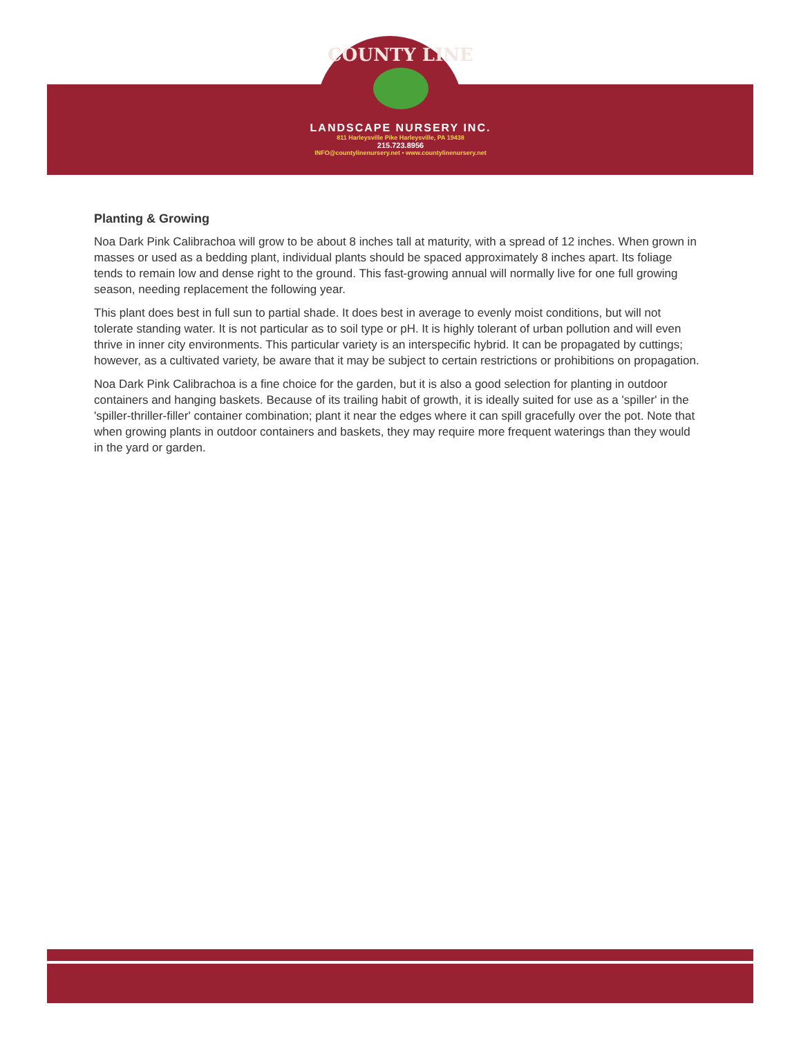COUNTY LINE
LANDSCAPE NURSERY INC.
811 Harleysville Pike Harleysville, PA 19438
215.723.8956
INFO@countylinenursery.net • www.countylinenursery.net
Planting & Growing
Noa Dark Pink Calibrachoa will grow to be about 8 inches tall at maturity, with a spread of 12 inches. When grown in masses or used as a bedding plant, individual plants should be spaced approximately 8 inches apart. Its foliage tends to remain low and dense right to the ground. This fast-growing annual will normally live for one full growing season, needing replacement the following year.
This plant does best in full sun to partial shade. It does best in average to evenly moist conditions, but will not tolerate standing water. It is not particular as to soil type or pH. It is highly tolerant of urban pollution and will even thrive in inner city environments. This particular variety is an interspecific hybrid. It can be propagated by cuttings; however, as a cultivated variety, be aware that it may be subject to certain restrictions or prohibitions on propagation.
Noa Dark Pink Calibrachoa is a fine choice for the garden, but it is also a good selection for planting in outdoor containers and hanging baskets. Because of its trailing habit of growth, it is ideally suited for use as a 'spiller' in the 'spiller-thriller-filler' container combination; plant it near the edges where it can spill gracefully over the pot. Note that when growing plants in outdoor containers and baskets, they may require more frequent waterings than they would in the yard or garden.